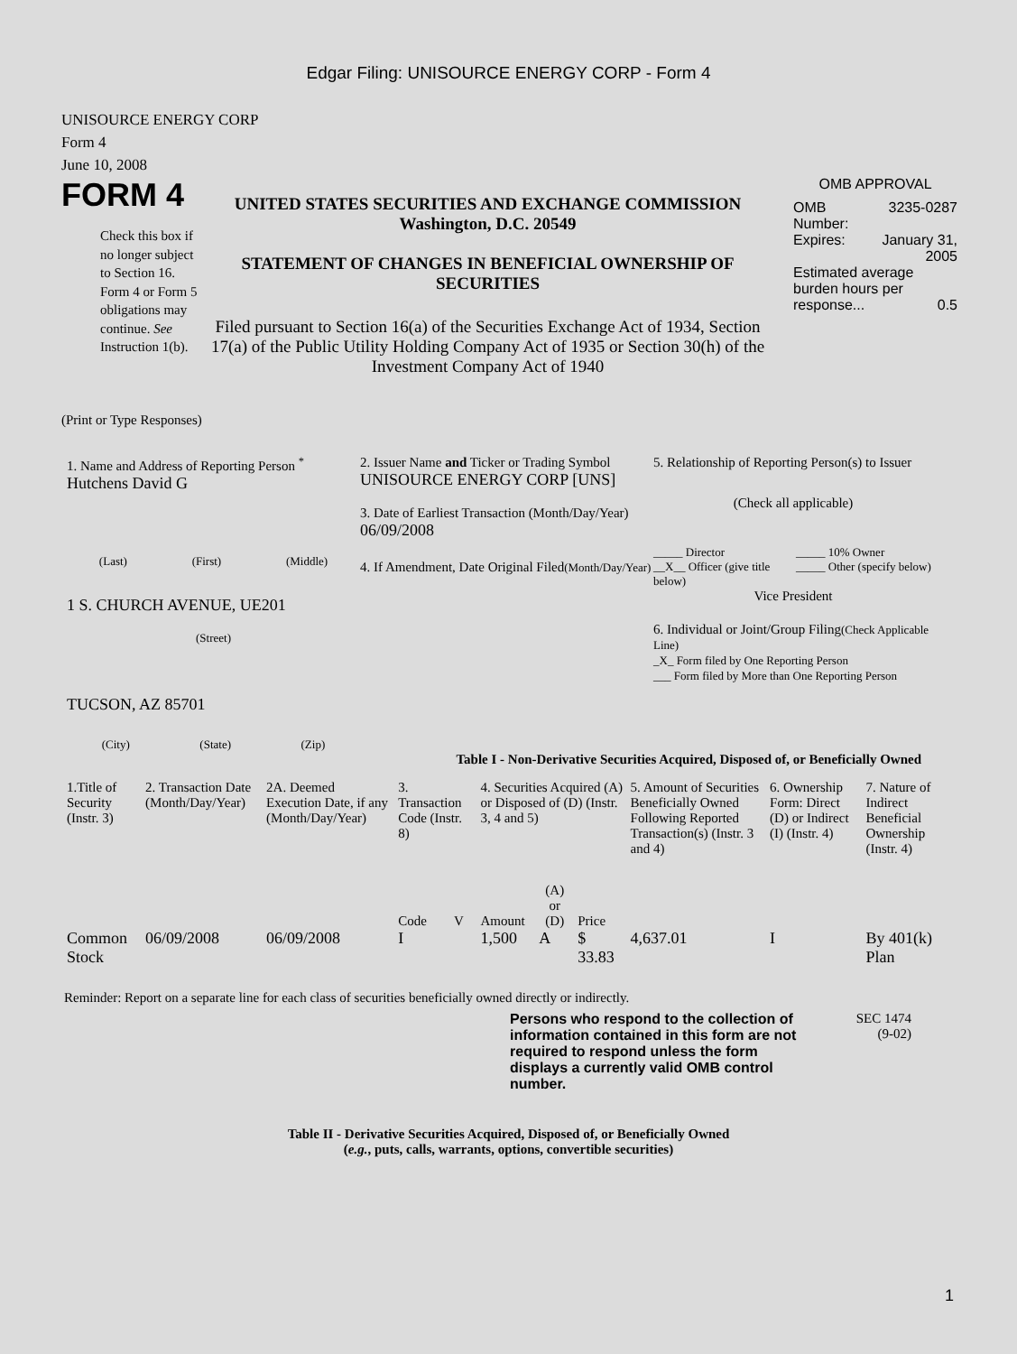Edgar Filing: UNISOURCE ENERGY CORP - Form 4
UNISOURCE ENERGY CORP
Form 4
June 10, 2008
FORM 4
Check this box if no longer subject to Section 16. Form 4 or Form 5 obligations may continue. See Instruction 1(b).
UNITED STATES SECURITIES AND EXCHANGE COMMISSION
Washington, D.C. 20549
STATEMENT OF CHANGES IN BENEFICIAL OWNERSHIP OF SECURITIES
Filed pursuant to Section 16(a) of the Securities Exchange Act of 1934, Section 17(a) of the Public Utility Holding Company Act of 1935 or Section 30(h) of the Investment Company Act of 1940
OMB APPROVAL
| OMB Number: | 3235-0287 |
| Expires: | January 31, 2005 |
| Estimated average burden hours per response... 0.5 | |
(Print or Type Responses)
1. Name and Address of Reporting Person <sup>*</sup>
Hutchens David G
(Last) (First) (Middle)
1 S. CHURCH AVENUE, UE201
(Street)
TUCSON, AZ 85701
(City) (State) (Zip)
2. Issuer Name and Ticker or Trading Symbol
UNISOURCE ENERGY CORP [UNS]
3. Date of Earliest Transaction (Month/Day/Year)
06/09/2008
4. If Amendment, Date Original Filed(Month/Day/Year)
5. Relationship of Reporting Person(s) to Issuer
(Check all applicable)
_____ Director
__X__ Officer (give title below)
_____ 10% Owner
_____ Other (specify below)
Vice President
6. Individual or Joint/Group Filing(Check Applicable Line)
_X_ Form filed by One Reporting Person
___ Form filed by More than One Reporting Person
Table I - Non-Derivative Securities Acquired, Disposed of, or Beneficially Owned
| 1.Title of Security (Instr. 3) | 2. Transaction Date (Month/Day/Year) | 2A. Deemed Execution Date, if any (Month/Day/Year) | 3. Transaction Code (Instr. 8) | | 4. Securities Acquired (A) or Disposed of (D) (Instr. 3, 4 and 5) | | | 5. Amount of Securities Beneficially Owned Following Reported Transaction(s) (Instr. 3 and 4) | 6. Ownership Form: Direct (D) or Indirect (I) (Instr. 4) | 7. Nature of Indirect Beneficial Ownership (Instr. 4) |
| --- | --- | --- | --- | --- | --- | --- | --- | --- | --- | --- |
| | | | Code | V | Amount | (A) or (D) | Price | | | |
| Common Stock | 06/09/2008 | 06/09/2008 | I | | 1,500 | A | $ 33.83 | 4,637.01 | I | By 401(k) Plan |
Reminder: Report on a separate line for each class of securities beneficially owned directly or indirectly.
Persons who respond to the collection of information contained in this form are not required to respond unless the form displays a currently valid OMB control number.
SEC 1474
(9-02)
Table II - Derivative Securities Acquired, Disposed of, or Beneficially Owned
(e.g., puts, calls, warrants, options, convertible securities)
1